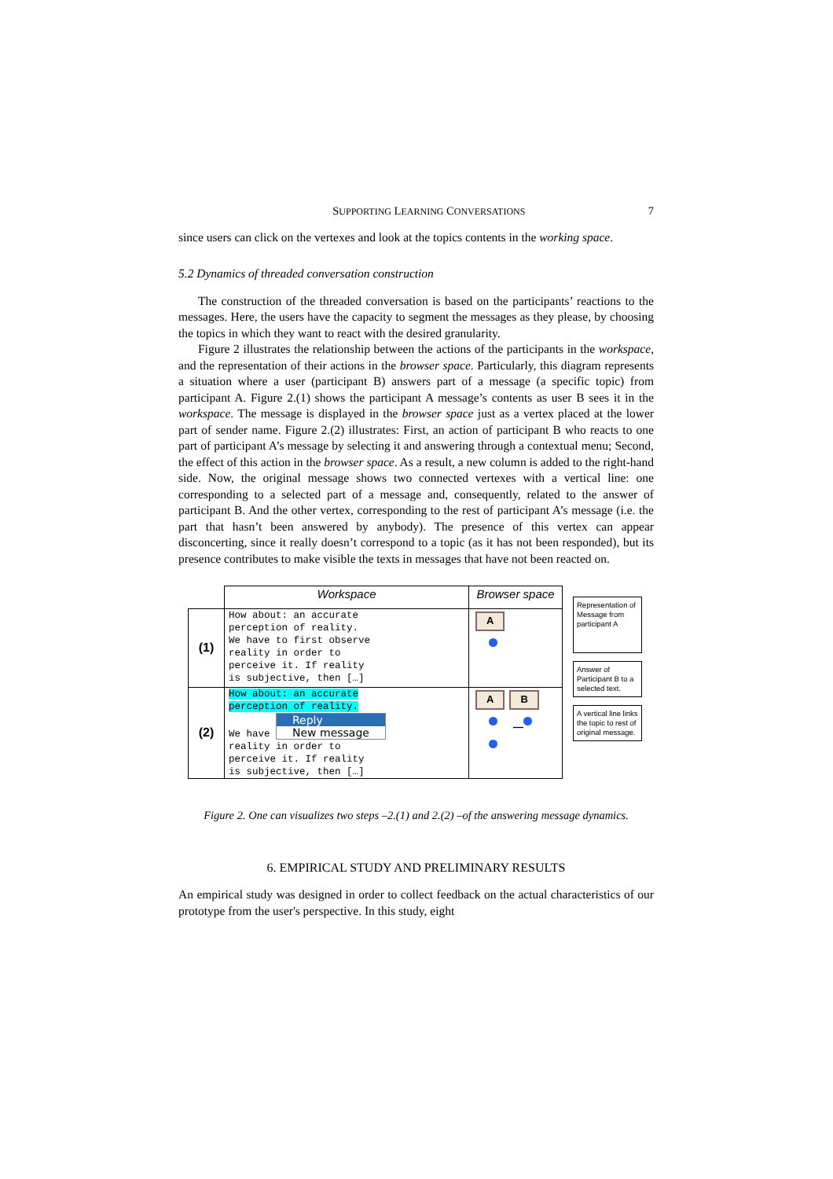SUPPORTING LEARNING CONVERSATIONS 7
since users can click on the vertexes and look at the topics contents in the working space.
5.2 Dynamics of threaded conversation construction
The construction of the threaded conversation is based on the participants’ reactions to the messages. Here, the users have the capacity to segment the messages as they please, by choosing the topics in which they want to react with the desired granularity.
Figure 2 illustrates the relationship between the actions of the participants in the workspace, and the representation of their actions in the browser space. Particularly, this diagram represents a situation where a user (participant B) answers part of a message (a specific topic) from participant A. Figure 2.(1) shows the participant A message’s contents as user B sees it in the workspace. The message is displayed in the browser space just as a vertex placed at the lower part of sender name. Figure 2.(2) illustrates: First, an action of participant B who reacts to one part of participant A’s message by selecting it and answering through a contextual menu; Second, the effect of this action in the browser space. As a result, a new column is added to the right-hand side. Now, the original message shows two connected vertexes with a vertical line: one corresponding to a selected part of a message and, consequently, related to the answer of participant B. And the other vertex, corresponding to the rest of participant A’s message (i.e. the part that hasn’t been answered by anybody). The presence of this vertex can appear disconcerting, since it really doesn’t correspond to a topic (as it has not been responded), but its presence contributes to make visible the texts in messages that have not been reacted on.
| | Workspace | Browser space |
| --- | --- | --- |
| (1) | How about: an accurate perception of reality. We have to first observe reality in order to perceive it. If reality is subjective, then […] | A |
| (2) | How about: an accurate perception of reality. We have Reply New message reality in order to perceive it. If reality is subjective, then […] | A B — |
Representation of Message from participant A
Answer of Participant B to a selected text.
A vertical line links the topic to rest of original message.
Figure 2. One can visualizes two steps –2.(1) and 2.(2) –of the answering message dynamics.
6. EMPIRICAL STUDY AND PRELIMINARY RESULTS
An empirical study was designed in order to collect feedback on the actual characteristics of our prototype from the user's perspective. In this study, eight